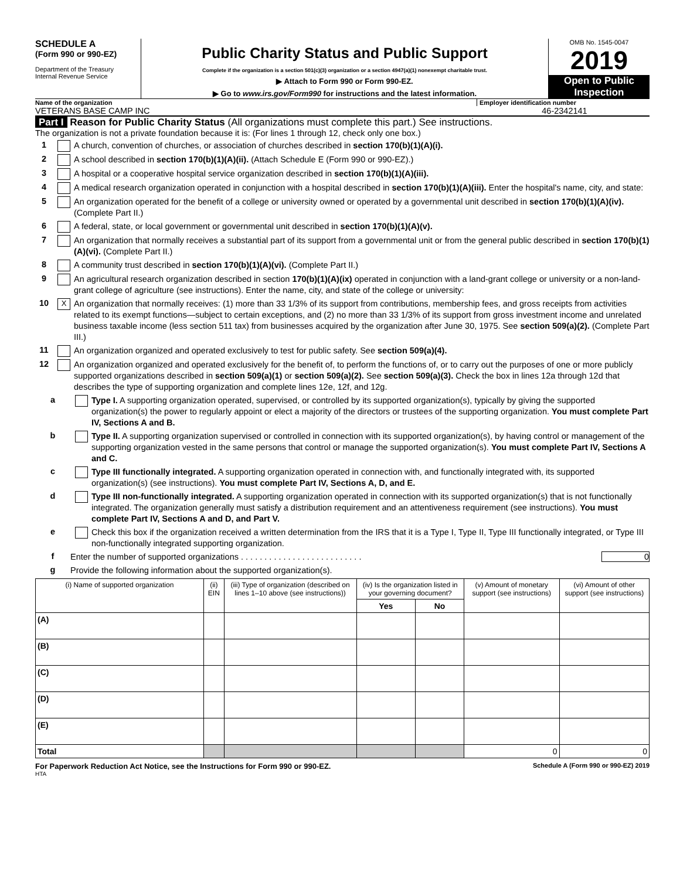SCHEDULE A
(Form 990 or 990-EZ)
Department of the Treasury
Internal Revenue Service
Public Charity Status and Public Support
Complete if the organization is a section 501(c)(3) organization or a section 4947(a)(1) nonexempt charitable trust.
▶ Attach to Form 990 or Form 990-EZ.
▶ Go to www.irs.gov/Form990 for instructions and the latest information.
OMB No. 1545-0047
2019
Open to Public
Inspection
Name of the organization Employer identification number
VETERANS BASE CAMP INC 46-2342141
Part I Reason for Public Charity Status (All organizations must complete this part.) See instructions.
The organization is not a private foundation because it is: (For lines 1 through 12, check only one box.)
1 A church, convention of churches, or association of churches described in section 170(b)(1)(A)(i).
2 A school described in section 170(b)(1)(A)(ii). (Attach Schedule E (Form 990 or 990-EZ).)
3 A hospital or a cooperative hospital service organization described in section 170(b)(1)(A)(iii).
4 A medical research organization operated in conjunction with a hospital described in section 170(b)(1)(A)(iii). Enter the hospital's name, city, and state:
5 An organization operated for the benefit of a college or university owned or operated by a governmental unit described in section 170(b)(1)(A)(iv). (Complete Part II.)
6 A federal, state, or local government or governmental unit described in section 170(b)(1)(A)(v).
7 An organization that normally receives a substantial part of its support from a governmental unit or from the general public described in section 170(b)(1)(A)(vi). (Complete Part II.)
8 A community trust described in section 170(b)(1)(A)(vi). (Complete Part II.)
9 An agricultural research organization described in section 170(b)(1)(A)(ix) operated in conjunction with a land-grant college or university or a non-land-grant college of agriculture (see instructions). Enter the name, city, and state of the college or university:
10 X An organization that normally receives: (1) more than 33 1/3% of its support from contributions, membership fees, and gross receipts from activities related to its exempt functions—subject to certain exceptions, and (2) no more than 33 1/3% of its support from gross investment income and unrelated business taxable income (less section 511 tax) from businesses acquired by the organization after June 30, 1975. See section 509(a)(2). (Complete Part III.)
11 An organization organized and operated exclusively to test for public safety. See section 509(a)(4).
12 An organization organized and operated exclusively for the benefit of, to perform the functions of, or to carry out the purposes of one or more publicly supported organizations described in section 509(a)(1) or section 509(a)(2). See section 509(a)(3). Check the box in lines 12a through 12d that describes the type of supporting organization and complete lines 12e, 12f, and 12g.
a Type I. A supporting organization operated, supervised, or controlled by its supported organization(s), typically by giving the supported organization(s) the power to regularly appoint or elect a majority of the directors or trustees of the supporting organization. You must complete Part IV, Sections A and B.
b Type II. A supporting organization supervised or controlled in connection with its supported organization(s), by having control or management of the supporting organization vested in the same persons that control or manage the supported organization(s). You must complete Part IV, Sections A and C.
c Type III functionally integrated. A supporting organization operated in connection with, and functionally integrated with, its supported organization(s) (see instructions). You must complete Part IV, Sections A, D, and E.
d Type III non-functionally integrated. A supporting organization operated in connection with its supported organization(s) that is not functionally integrated. The organization generally must satisfy a distribution requirement and an attentiveness requirement (see instructions). You must complete Part IV, Sections A and D, and Part V.
e Check this box if the organization received a written determination from the IRS that it is a Type I, Type II, Type III functionally integrated, or Type III non-functionally integrated supporting organization.
f Enter the number of supported organizations . . . . . . . . . . . . . . . . . . . . . . . . . . 0
g Provide the following information about the supported organization(s).
| (i) Name of supported organization | (ii) EIN | (iii) Type of organization (described on lines 1–10 above (see instructions)) | (iv) Is the organization listed in your governing document? | | (v) Amount of monetary support (see instructions) | (vi) Amount of other support (see instructions) |
| --- | --- | --- | --- | --- | --- | --- |
| | | | Yes | No | | |
| (A) | | | | | | |
| (B) | | | | | | |
| (C) | | | | | | |
| (D) | | | | | | |
| (E) | | | | | | |
| Total | | | | | 0 | 0 |
For Paperwork Reduction Act Notice, see the Instructions for Form 990 or 990-EZ. Schedule A (Form 990 or 990-EZ) 2019
HTA